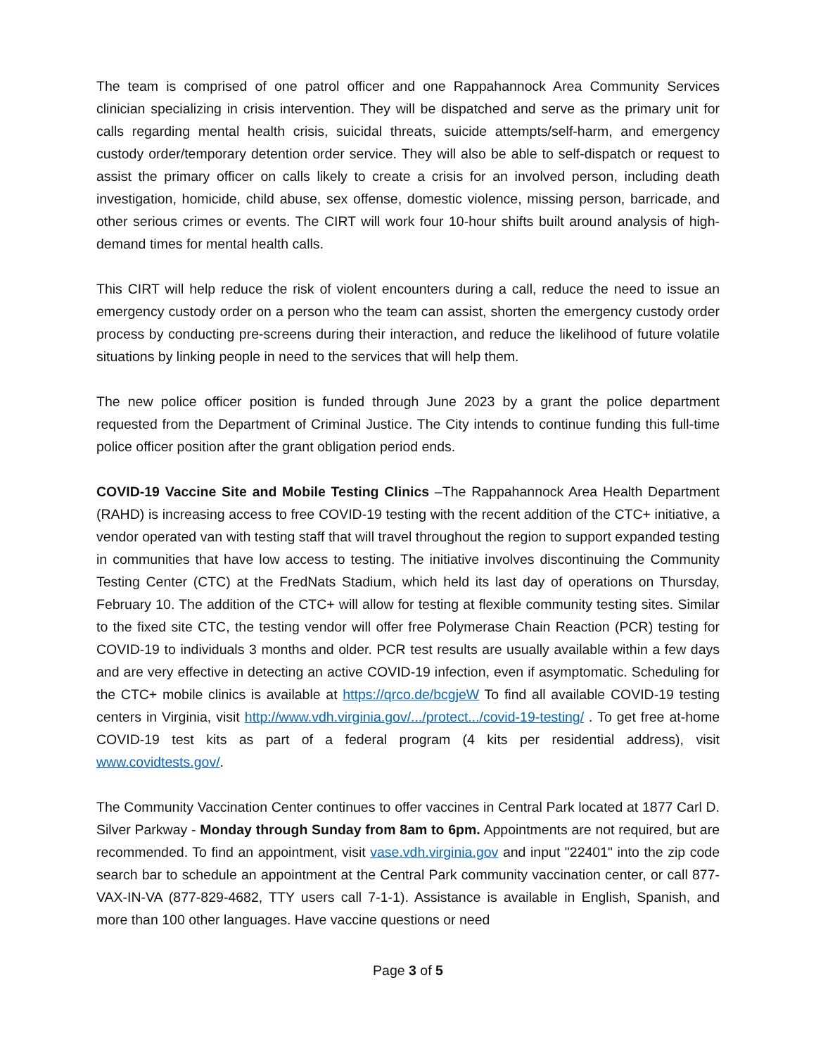The team is comprised of one patrol officer and one Rappahannock Area Community Services clinician specializing in crisis intervention. They will be dispatched and serve as the primary unit for calls regarding mental health crisis, suicidal threats, suicide attempts/self-harm, and emergency custody order/temporary detention order service. They will also be able to self-dispatch or request to assist the primary officer on calls likely to create a crisis for an involved person, including death investigation, homicide, child abuse, sex offense, domestic violence, missing person, barricade, and other serious crimes or events. The CIRT will work four 10-hour shifts built around analysis of high-demand times for mental health calls.
This CIRT will help reduce the risk of violent encounters during a call, reduce the need to issue an emergency custody order on a person who the team can assist, shorten the emergency custody order process by conducting pre-screens during their interaction, and reduce the likelihood of future volatile situations by linking people in need to the services that will help them.
The new police officer position is funded through June 2023 by a grant the police department requested from the Department of Criminal Justice. The City intends to continue funding this full-time police officer position after the grant obligation period ends.
COVID-19 Vaccine Site and Mobile Testing Clinics –The Rappahannock Area Health Department (RAHD) is increasing access to free COVID-19 testing with the recent addition of the CTC+ initiative, a vendor operated van with testing staff that will travel throughout the region to support expanded testing in communities that have low access to testing. The initiative involves discontinuing the Community Testing Center (CTC) at the FredNats Stadium, which held its last day of operations on Thursday, February 10. The addition of the CTC+ will allow for testing at flexible community testing sites. Similar to the fixed site CTC, the testing vendor will offer free Polymerase Chain Reaction (PCR) testing for COVID-19 to individuals 3 months and older. PCR test results are usually available within a few days and are very effective in detecting an active COVID-19 infection, even if asymptomatic. Scheduling for the CTC+ mobile clinics is available at https://qrco.de/bcgjeW To find all available COVID-19 testing centers in Virginia, visit http://www.vdh.virginia.gov/.../protect.../covid-19-testing/ . To get free at-home COVID-19 test kits as part of a federal program (4 kits per residential address), visit www.covidtests.gov/.
The Community Vaccination Center continues to offer vaccines in Central Park located at 1877 Carl D. Silver Parkway - Monday through Sunday from 8am to 6pm. Appointments are not required, but are recommended. To find an appointment, visit vase.vdh.virginia.gov and input "22401" into the zip code search bar to schedule an appointment at the Central Park community vaccination center, or call 877-VAX-IN-VA (877-829-4682, TTY users call 7-1-1). Assistance is available in English, Spanish, and more than 100 other languages. Have vaccine questions or need
Page 3 of 5